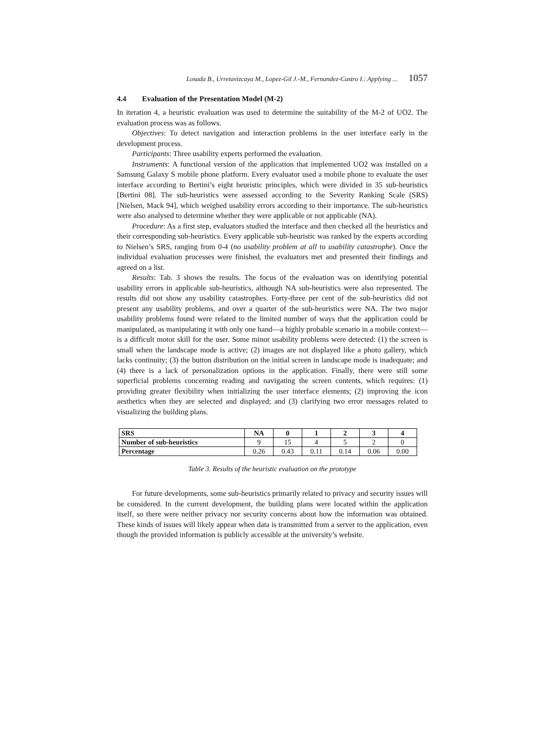Losada B., Urretavizcaya M., Lopez-Gil J.-M., Fernandez-Castro I.: Applying ... 1057
4.4 Evaluation of the Presentation Model (M-2)
In iteration 4, a heuristic evaluation was used to determine the suitability of the M-2 of UO2. The evaluation process was as follows.
Objectives: To detect navigation and interaction problems in the user interface early in the development process.
Participants: Three usability experts performed the evaluation.
Instruments: A functional version of the application that implemented UO2 was installed on a Samsung Galaxy S mobile phone platform. Every evaluator used a mobile phone to evaluate the user interface according to Bertini’s eight heuristic principles, which were divided in 35 sub-heuristics [Bertini 08]. The sub-heuristics were assessed according to the Severity Ranking Scale (SRS) [Nielsen, Mack 94], which weighed usability errors according to their importance. The sub-heuristics were also analysed to determine whether they were applicable or not applicable (NA).
Procedure: As a first step, evaluators studied the interface and then checked all the heuristics and their corresponding sub-heuristics. Every applicable sub-heuristic was ranked by the experts according to Nielsen’s SRS, ranging from 0-4 (no usability problem at all to usability catastrophe). Once the individual evaluation processes were finished, the evaluators met and presented their findings and agreed on a list.
Results: Tab. 3 shows the results. The focus of the evaluation was on identifying potential usability errors in applicable sub-heuristics, although NA sub-heuristics were also represented. The results did not show any usability catastrophes. Forty-three per cent of the sub-heuristics did not present any usability problems, and over a quarter of the sub-heuristics were NA. The two major usability problems found were related to the limited number of ways that the application could be manipulated, as manipulating it with only one hand—a highly probable scenario in a mobile context—is a difficult motor skill for the user. Some minor usability problems were detected: (1) the screen is small when the landscape mode is active; (2) images are not displayed like a photo gallery, which lacks continuity; (3) the button distribution on the initial screen in landscape mode is inadequate; and (4) there is a lack of personalization options in the application. Finally, there were still some superficial problems concerning reading and navigating the screen contents, which requires: (1) providing greater flexibility when initializing the user interface elements; (2) improving the icon aesthetics when they are selected and displayed; and (3) clarifying two error messages related to visualizing the building plans.
| SRS | NA | 0 | 1 | 2 | 3 | 4 |
| --- | --- | --- | --- | --- | --- | --- |
| Number of sub-heuristics | 9 | 15 | 4 | 5 | 2 | 0 |
| Percentage | 0.26 | 0.43 | 0.11 | 0.14 | 0.06 | 0.00 |
Table 3. Results of the heuristic evaluation on the prototype
For future developments, some sub-heuristics primarily related to privacy and security issues will be considered. In the current development, the building plans were located within the application itself, so there were neither privacy nor security concerns about how the information was obtained. These kinds of issues will likely appear when data is transmitted from a server to the application, even though the provided information is publicly accessible at the university’s website.